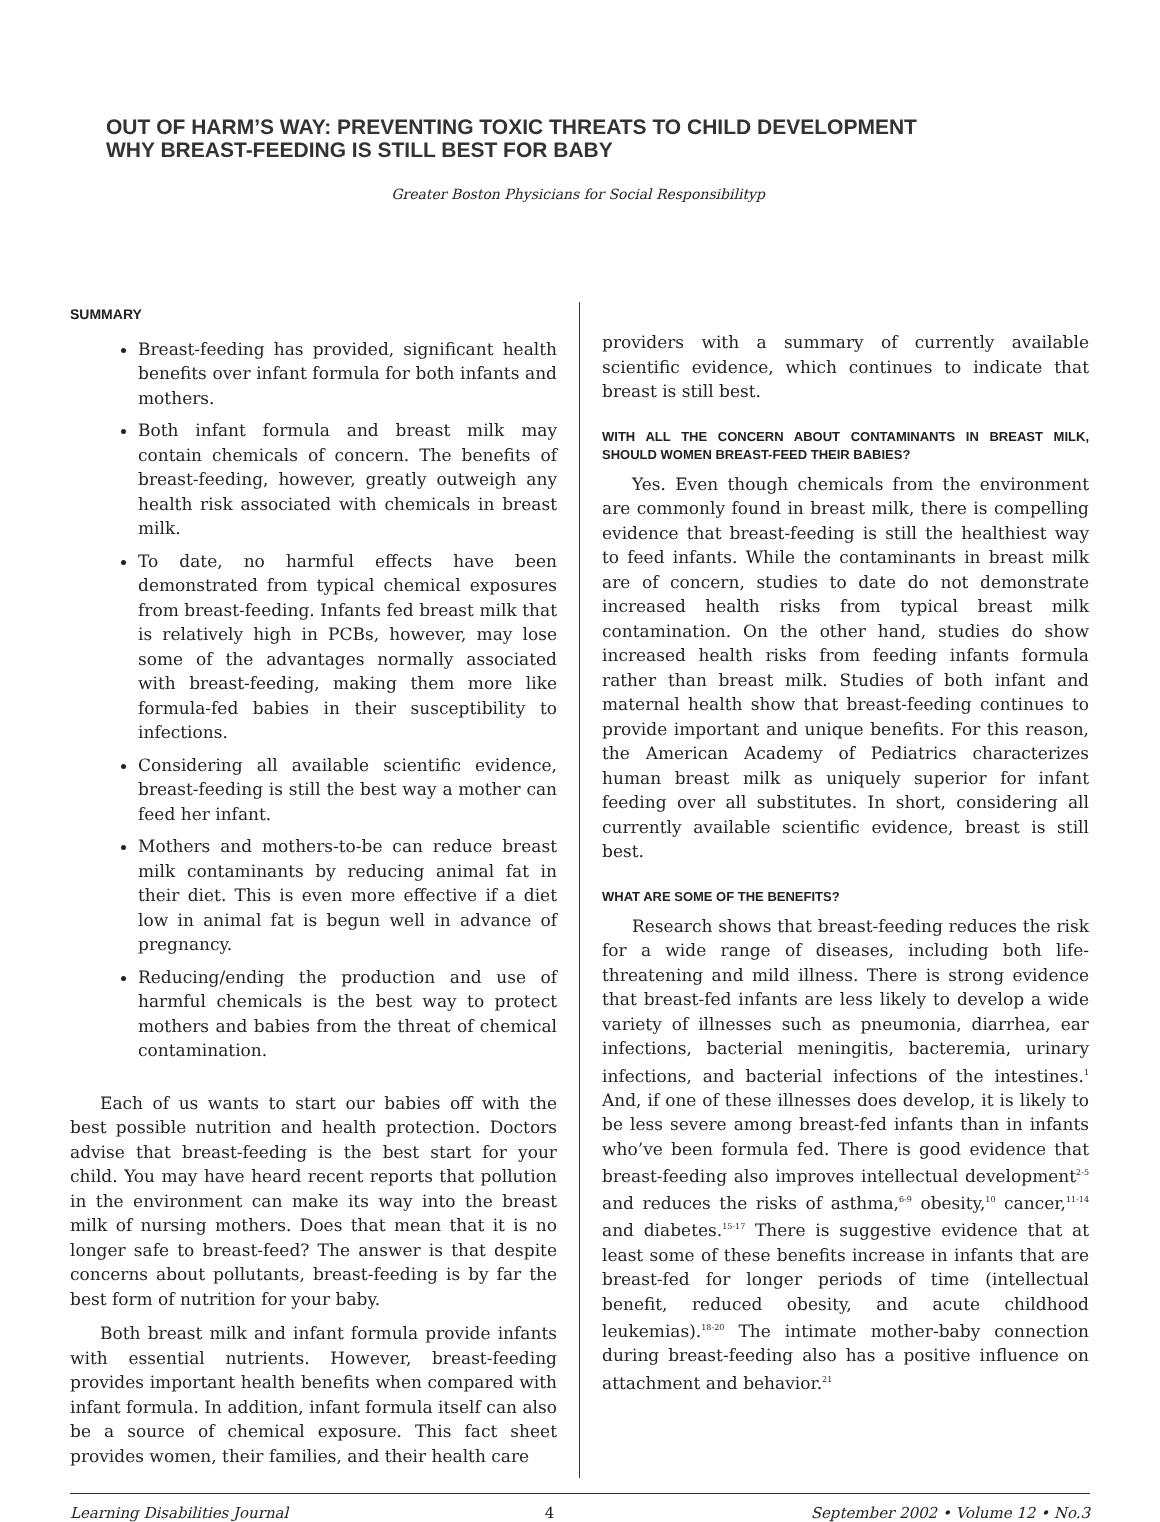OUT OF HARM’S WAY: PREVENTING TOXIC THREATS TO CHILD DEVELOPMENT
WHY BREAST-FEEDING IS STILL BEST FOR BABY
Greater Boston Physicians for Social Responsibilityp
SUMMARY
Breast-feeding has provided, significant health benefits over infant formula for both infants and mothers.
Both infant formula and breast milk may contain chemicals of concern. The benefits of breast-feeding, however, greatly outweigh any health risk associated with chemicals in breast milk.
To date, no harmful effects have been demonstrated from typical chemical exposures from breast-feeding. Infants fed breast milk that is relatively high in PCBs, however, may lose some of the advantages normally associated with breast-feeding, making them more like formula-fed babies in their susceptibility to infections.
Considering all available scientific evidence, breast-feeding is still the best way a mother can feed her infant.
Mothers and mothers-to-be can reduce breast milk contaminants by reducing animal fat in their diet. This is even more effective if a diet low in animal fat is begun well in advance of pregnancy.
Reducing/ending the production and use of harmful chemicals is the best way to protect mothers and babies from the threat of chemical contamination.
Each of us wants to start our babies off with the best possible nutrition and health protection. Doctors advise that breast-feeding is the best start for your child. You may have heard recent reports that pollution in the environment can make its way into the breast milk of nursing mothers. Does that mean that it is no longer safe to breast-feed? The answer is that despite concerns about pollutants, breast-feeding is by far the best form of nutrition for your baby.
Both breast milk and infant formula provide infants with essential nutrients. However, breast-feeding provides important health benefits when compared with infant formula. In addition, infant formula itself can also be a source of chemical exposure. This fact sheet provides women, their families, and their health care
providers with a summary of currently available scientific evidence, which continues to indicate that breast is still best.
WITH ALL THE CONCERN ABOUT CONTAMINANTS IN BREAST MILK, SHOULD WOMEN BREAST-FEED THEIR BABIES?
Yes. Even though chemicals from the environment are commonly found in breast milk, there is compelling evidence that breast-feeding is still the healthiest way to feed infants. While the contaminants in breast milk are of concern, studies to date do not demonstrate increased health risks from typical breast milk contamination. On the other hand, studies do show increased health risks from feeding infants formula rather than breast milk. Studies of both infant and maternal health show that breast-feeding continues to provide important and unique benefits. For this reason, the American Academy of Pediatrics characterizes human breast milk as uniquely superior for infant feeding over all substitutes. In short, considering all currently available scientific evidence, breast is still best.
WHAT ARE SOME OF THE BENEFITS?
Research shows that breast-feeding reduces the risk for a wide range of diseases, including both life-threatening and mild illness. There is strong evidence that breast-fed infants are less likely to develop a wide variety of illnesses such as pneumonia, diarrhea, ear infections, bacterial meningitis, bacteremia, urinary infections, and bacterial infections of the intestines.<sup>1</sup> And, if one of these illnesses does develop, it is likely to be less severe among breast-fed infants than in infants who’ve been formula fed. There is good evidence that breast-feeding also improves intellectual development<sup>2-5</sup> and reduces the risks of asthma,<sup>6-9</sup> obesity,<sup>10</sup> cancer,<sup>11-14</sup> and diabetes.<sup>15-17</sup> There is suggestive evidence that at least some of these benefits increase in infants that are breast-fed for longer periods of time (intellectual benefit, reduced obesity, and acute childhood leukemias).<sup>18-20</sup> The intimate mother-baby connection during breast-feeding also has a positive influence on attachment and behavior.<sup>21</sup>
Learning Disabilities Journal 4 September 2002 • Volume 12 • No.3